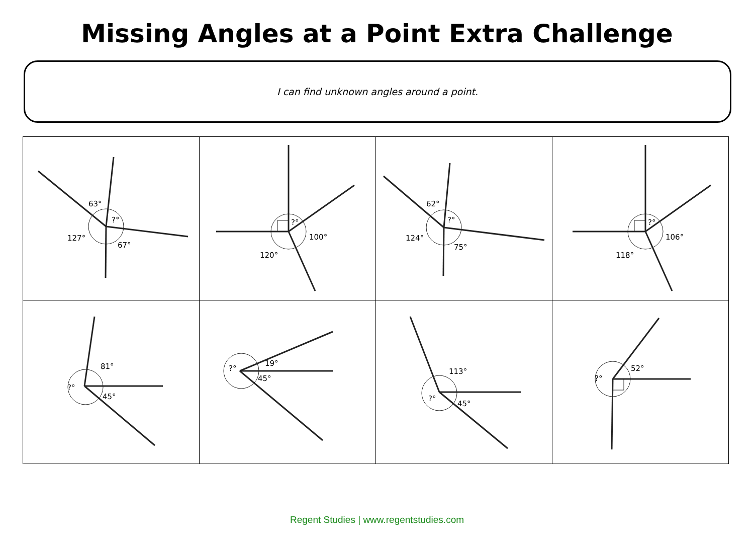Missing Angles at a Point Extra Challenge
I can find unknown angles around a point.
| 63° ?° 127° 67° | ?° 100° 120° | 62° ?° 124° 75° | ?° 106° 118° |
| 81° ?° 45° | ?° 19° 45° | 113° ?° 45° | ?° 52° |
Regent Studies | www.regentstudies.com